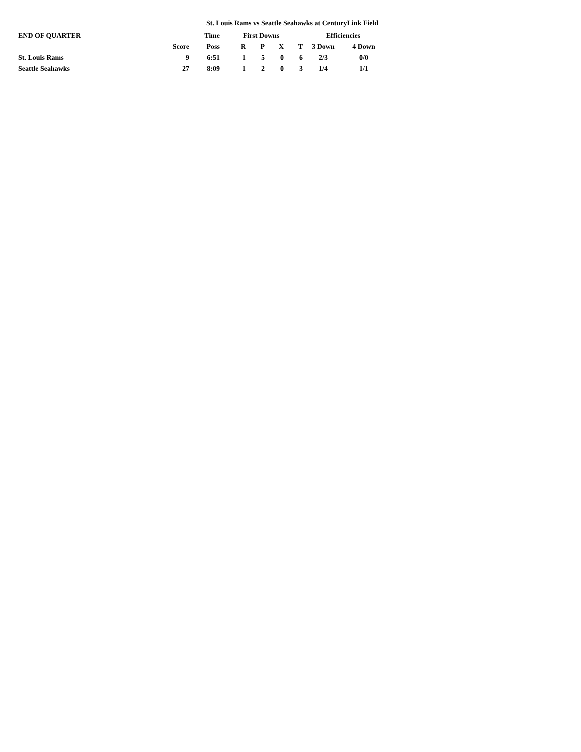St. Louis Rams vs Seattle Seahawks at CenturyLink Field
| END OF QUARTER | | Time | First Downs | | | | Efficiencies | |
| --- | --- | --- | --- | --- | --- | --- | --- | --- |
| | Score | Poss | R | P | X | T | 3 Down | 4 Down |
| St. Louis Rams | 9 | 6:51 | 1 | 5 | 0 | 6 | 2/3 | 0/0 |
| Seattle Seahawks | 27 | 8:09 | 1 | 2 | 0 | 3 | 1/4 | 1/1 |